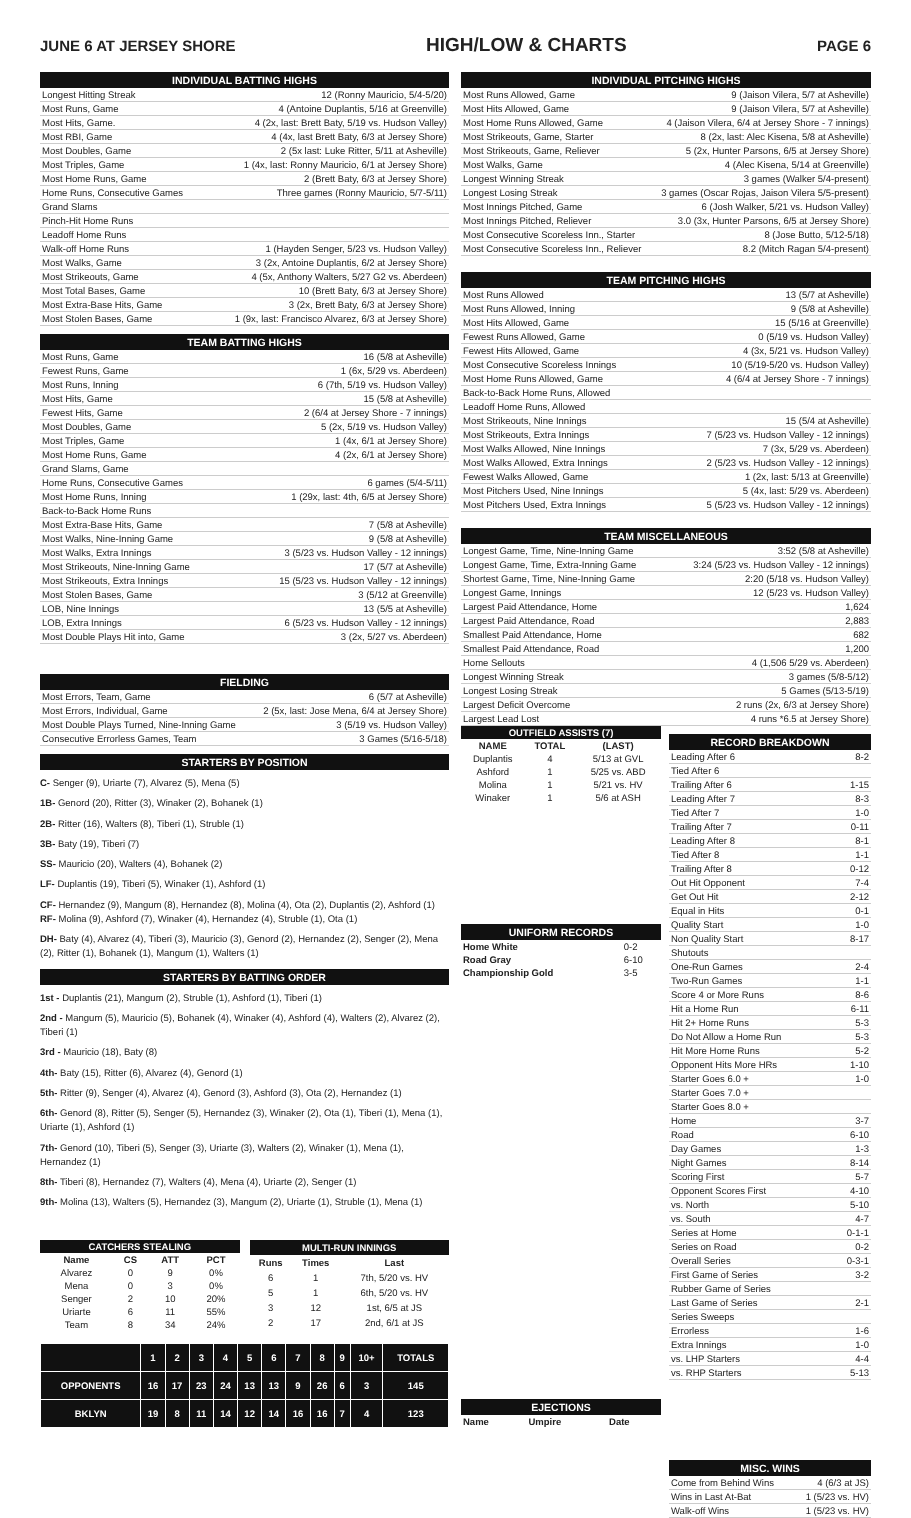JUNE 6 AT JERSEY SHORE HIGH/LOW & CHARTS PAGE 6
INDIVIDUAL BATTING HIGHS
| Longest Hitting Streak | 12 (Ronny Mauricio, 5/4-5/20) |
| Most Runs, Game | 4 (Antoine Duplantis, 5/16 at Greenville) |
| Most Hits, Game. | 4 (2x, last: Brett Baty, 5/19 vs. Hudson Valley) |
| Most RBI, Game | 4 (4x, last Brett Baty, 6/3 at Jersey Shore) |
| Most Doubles, Game | 2 (5x last: Luke Ritter, 5/11 at Asheville) |
| Most Triples, Game | 1 (4x, last: Ronny Mauricio, 6/1 at Jersey Shore) |
| Most Home Runs, Game | 2 (Brett Baty, 6/3 at Jersey Shore) |
| Home Runs, Consecutive Games | Three games (Ronny Mauricio, 5/7-5/11) |
| Grand Slams | |
| Pinch-Hit Home Runs | |
| Leadoff Home Runs | |
| Walk-off Home Runs | 1 (Hayden Senger, 5/23 vs. Hudson Valley) |
| Most Walks, Game | 3 (2x, Antoine Duplantis, 6/2 at Jersey Shore) |
| Most Strikeouts, Game | 4 (5x, Anthony Walters, 5/27 G2 vs. Aberdeen) |
| Most Total Bases, Game | 10 (Brett Baty, 6/3 at Jersey Shore) |
| Most Extra-Base Hits, Game | 3 (2x, Brett Baty, 6/3 at Jersey Shore) |
| Most Stolen Bases, Game | 1 (9x, last: Francisco Alvarez, 6/3 at Jersey Shore) |
TEAM BATTING HIGHS
| Most Runs, Game | 16 (5/8 at Asheville) |
| Fewest Runs, Game | 1 (6x, 5/29 vs. Aberdeen) |
| Most Runs, Inning | 6 (7th, 5/19 vs. Hudson Valley) |
| Most Hits, Game | 15 (5/8 at Asheville) |
| Fewest Hits, Game | 2 (6/4 at Jersey Shore - 7 innings) |
| Most Doubles, Game | 5 (2x, 5/19 vs. Hudson Valley) |
| Most Triples, Game | 1 (4x, 6/1 at Jersey Shore) |
| Most Home Runs, Game | 4 (2x, 6/1 at Jersey Shore) |
| Grand Slams, Game | |
| Home Runs, Consecutive Games | 6 games (5/4-5/11) |
| Most Home Runs, Inning | 1 (29x, last: 4th, 6/5 at Jersey Shore) |
| Back-to-Back Home Runs | |
| Most Extra-Base Hits, Game | 7 (5/8 at Asheville) |
| Most Walks, Nine-Inning Game | 9 (5/8 at Asheville) |
| Most Walks, Extra Innings | 3 (5/23 vs. Hudson Valley - 12 innings) |
| Most Strikeouts, Nine-Inning Game | 17 (5/7 at Asheville) |
| Most Strikeouts, Extra Innings | 15 (5/23 vs. Hudson Valley - 12 innings) |
| Most Stolen Bases, Game | 3 (5/12 at Greenville) |
| LOB, Nine Innings | 13 (5/5 at Asheville) |
| LOB, Extra Innings | 6 (5/23 vs. Hudson Valley - 12 innings) |
| Most Double Plays Hit into, Game | 3 (2x, 5/27 vs. Aberdeen) |
FIELDING
| Most Errors, Team, Game | 6 (5/7 at Asheville) |
| Most Errors, Individual, Game | 2 (5x, last: Jose Mena, 6/4 at Jersey Shore) |
| Most Double Plays Turned, Nine-Inning Game | 3 (5/19 vs. Hudson Valley) |
| Consecutive Errorless Games, Team | 3 Games (5/16-5/18) |
STARTERS BY POSITION
C- Senger (9), Uriarte (7), Alvarez (5), Mena (5)
1B- Genord (20), Ritter (3), Winaker (2), Bohanek (1)
2B- Ritter (16), Walters (8), Tiberi (1), Struble (1)
3B- Baty (19), Tiberi (7)
SS- Mauricio (20), Walters (4), Bohanek (2)
LF- Duplantis (19), Tiberi (5), Winaker (1), Ashford (1)
CF- Hernandez (9), Mangum (8), Hernandez (8), Molina (4), Ota (2), Duplantis (2), Ashford (1)
RF- Molina (9), Ashford (7), Winaker (4), Hernandez (4), Struble (1), Ota (1)
DH- Baty (4), Alvarez (4), Tiberi (3), Mauricio (3), Genord (2), Hernandez (2), Senger (2), Mena (2), Ritter (1), Bohanek (1), Mangum (1), Walters (1)
STARTERS BY BATTING ORDER
1st - Duplantis (21), Mangum (2), Struble (1), Ashford (1), Tiberi (1)
2nd - Mangum (5), Mauricio (5), Bohanek (4), Winaker (4), Ashford (4), Walters (2), Alvarez (2), Tiberi (1)
3rd - Mauricio (18), Baty (8)
4th- Baty (15), Ritter (6), Alvarez (4), Genord (1)
5th- Ritter (9), Senger (4), Alvarez (4), Genord (3), Ashford (3), Ota (2), Hernandez (1)
6th- Genord (8), Ritter (5), Senger (5), Hernandez (3), Winaker (2), Ota (1), Tiberi (1), Mena (1), Uriarte (1), Ashford (1)
7th- Genord (10), Tiberi (5), Senger (3), Uriarte (3), Walters (2), Winaker (1), Mena (1), Hernandez (1)
8th- Tiberi (8), Hernandez (7), Walters (4), Mena (4), Uriarte (2), Senger (1)
9th- Molina (13), Walters (5), Hernandez (3), Mangum (2), Uriarte (1), Struble (1), Mena (1)
| CATCHERS STEALING | | | |
| --- | --- | --- | --- |
| Name | CS | ATT | PCT |
| Alvarez | 0 | 9 | 0% |
| Mena | 0 | 3 | 0% |
| Senger | 2 | 10 | 20% |
| Uriarte | 6 | 11 | 55% |
| Team | 8 | 34 | 24% |
| MULTI-RUN INNINGS | | |
| --- | --- | --- |
| Runs | Times | Last |
| 6 | 1 | 7th, 5/20 vs. HV |
| 5 | 1 | 6th, 5/20 vs. HV |
| 3 | 12 | 1st, 6/5 at JS |
| 2 | 17 | 2nd, 6/1 at JS |
| | 1 | 2 | 3 | 4 | 5 | 6 | 7 | 8 | 9 | 10+ | TOTALS |
| OPPONENTS | 16 | 17 | 23 | 24 | 13 | 13 | 9 | 26 | 6 | 3 | 145 |
| BKLYN | 19 | 8 | 11 | 14 | 12 | 14 | 16 | 16 | 7 | 4 | 123 |
INDIVIDUAL PITCHING HIGHS
| Most Runs Allowed, Game | 9 (Jaison Vilera, 5/7 at Asheville) |
| Most Hits Allowed, Game | 9 (Jaison Vilera, 5/7 at Asheville) |
| Most Home Runs Allowed, Game | 4 (Jaison Vilera, 6/4 at Jersey Shore - 7 innings) |
| Most Strikeouts, Game, Starter | 8 (2x, last: Alec Kisena, 5/8 at Asheville) |
| Most Strikeouts, Game, Reliever | 5 (2x, Hunter Parsons, 6/5 at Jersey Shore) |
| Most Walks, Game | 4 (Alec Kisena, 5/14 at Greenville) |
| Longest Winning Streak | 3 games (Walker 5/4-present) |
| Longest Losing Streak | 3 games (Oscar Rojas, Jaison Vilera 5/5-present) |
| Most Innings Pitched, Game | 6 (Josh Walker, 5/21 vs. Hudson Valley) |
| Most Innings Pitched, Reliever | 3.0 (3x, Hunter Parsons, 6/5 at Jersey Shore) |
| Most Consecutive Scoreless Inn., Starter | 8 (Jose Butto, 5/12-5/18) |
| Most Consecutive Scoreless Inn., Reliever | 8.2 (Mitch Ragan 5/4-present) |
TEAM PITCHING HIGHS
| Most Runs Allowed | 13 (5/7 at Asheville) |
| Most Runs Allowed, Inning | 9 (5/8 at Asheville) |
| Most Hits Allowed, Game | 15 (5/16 at Greenville) |
| Fewest Runs Allowed, Game | 0 (5/19 vs. Hudson Valley) |
| Fewest Hits Allowed, Game | 4 (3x, 5/21 vs. Hudson Valley) |
| Most Consecutive Scoreless Innings | 10 (5/19-5/20 vs. Hudson Valley) |
| Most Home Runs Allowed, Game | 4 (6/4 at Jersey Shore - 7 innings) |
| Back-to-Back Home Runs, Allowed | |
| Leadoff Home Runs, Allowed | |
| Most Strikeouts, Nine Innings | 15 (5/4 at Asheville) |
| Most Strikeouts, Extra Innings | 7 (5/23 vs. Hudson Valley - 12 innings) |
| Most Walks Allowed, Nine Innings | 7 (3x, 5/29 vs. Aberdeen) |
| Most Walks Allowed, Extra Innings | 2 (5/23 vs. Hudson Valley - 12 innings) |
| Fewest Walks Allowed, Game | 1 (2x, last: 5/13 at Greenville) |
| Most Pitchers Used, Nine Innings | 5 (4x, last: 5/29 vs. Aberdeen) |
| Most Pitchers Used, Extra Innings | 5 (5/23 vs. Hudson Valley - 12 innings) |
TEAM MISCELLANEOUS
| Longest Game, Time, Nine-Inning Game | 3:52 (5/8 at Asheville) |
| Longest Game, Time, Extra-Inning Game | 3:24 (5/23 vs. Hudson Valley - 12 innings) |
| Shortest Game, Time, Nine-Inning Game | 2:20 (5/18 vs. Hudson Valley) |
| Longest Game, Innings | 12 (5/23 vs. Hudson Valley) |
| Largest Paid Attendance, Home | 1,624 |
| Largest Paid Attendance, Road | 2,883 |
| Smallest Paid Attendance, Home | 682 |
| Smallest Paid Attendance, Road | 1,200 |
| Home Sellouts | 4 (1,506 5/29 vs. Aberdeen) |
| Longest Winning Streak | 3 games (5/8-5/12) |
| Longest Losing Streak | 5 Games (5/13-5/19) |
| Largest Deficit Overcome | 2 runs (2x, 6/3 at Jersey Shore) |
| Largest Lead Lost | 4 runs *6.5 at Jersey Shore) |
| OUTFIELD ASSISTS (7) | | |
| --- | --- | --- |
| NAME | TOTAL | (LAST) |
| Duplantis | 4 | 5/13 at GVL |
| Ashford | 1 | 5/25 vs. ABD |
| Molina | 1 | 5/21 vs. HV |
| Winaker | 1 | 5/6 at ASH |
UNIFORM RECORDS
| Home White | 0-2 |
| Road Gray | 6-10 |
| Championship Gold | 3-5 |
EJECTIONS
| Name | Umpire | Date |
RECORD BREAKDOWN
| Leading After 6 | 8-2 |
| Tied After 6 | |
| Trailing After 6 | 1-15 |
| Leading After 7 | 8-3 |
| Tied After 7 | 1-0 |
| Trailing After 7 | 0-11 |
| Leading After 8 | 8-1 |
| Tied After 8 | 1-1 |
| Trailing After 8 | 0-12 |
| Out Hit Opponent | 7-4 |
| Get Out Hit | 2-12 |
| Equal in Hits | 0-1 |
| Quality Start | 1-0 |
| Non Quality Start | 8-17 |
| Shutouts | |
| One-Run Games | 2-4 |
| Two-Run Games | 1-1 |
| Score 4 or More Runs | 8-6 |
| Hit a Home Run | 6-11 |
| Hit 2+ Home Runs | 5-3 |
| Do Not Allow a Home Run | 5-3 |
| Hit More Home Runs | 5-2 |
| Opponent Hits More HRs | 1-10 |
| Starter Goes 6.0 + | 1-0 |
| Starter Goes 7.0 + | |
| Starter Goes 8.0 + | |
| Home | 3-7 |
| Road | 6-10 |
| Day Games | 1-3 |
| Night Games | 8-14 |
| Scoring First | 5-7 |
| Opponent Scores First | 4-10 |
| vs. North | 5-10 |
| vs. South | 4-7 |
| Series at Home | 0-1-1 |
| Series on Road | 0-2 |
| Overall Series | 0-3-1 |
| First Game of Series | 3-2 |
| Rubber Game of Series | |
| Last Game of Series | 2-1 |
| Series Sweeps | |
| Errorless | 1-6 |
| Extra Innings | 1-0 |
| vs. LHP Starters | 4-4 |
| vs. RHP Starters | 5-13 |
MISC. WINS
| Come from Behind Wins | 4 (6/3 at JS) |
| Wins in Last At-Bat | 1 (5/23 vs. HV) |
| Walk-off Wins | 1 (5/23 vs. HV) |